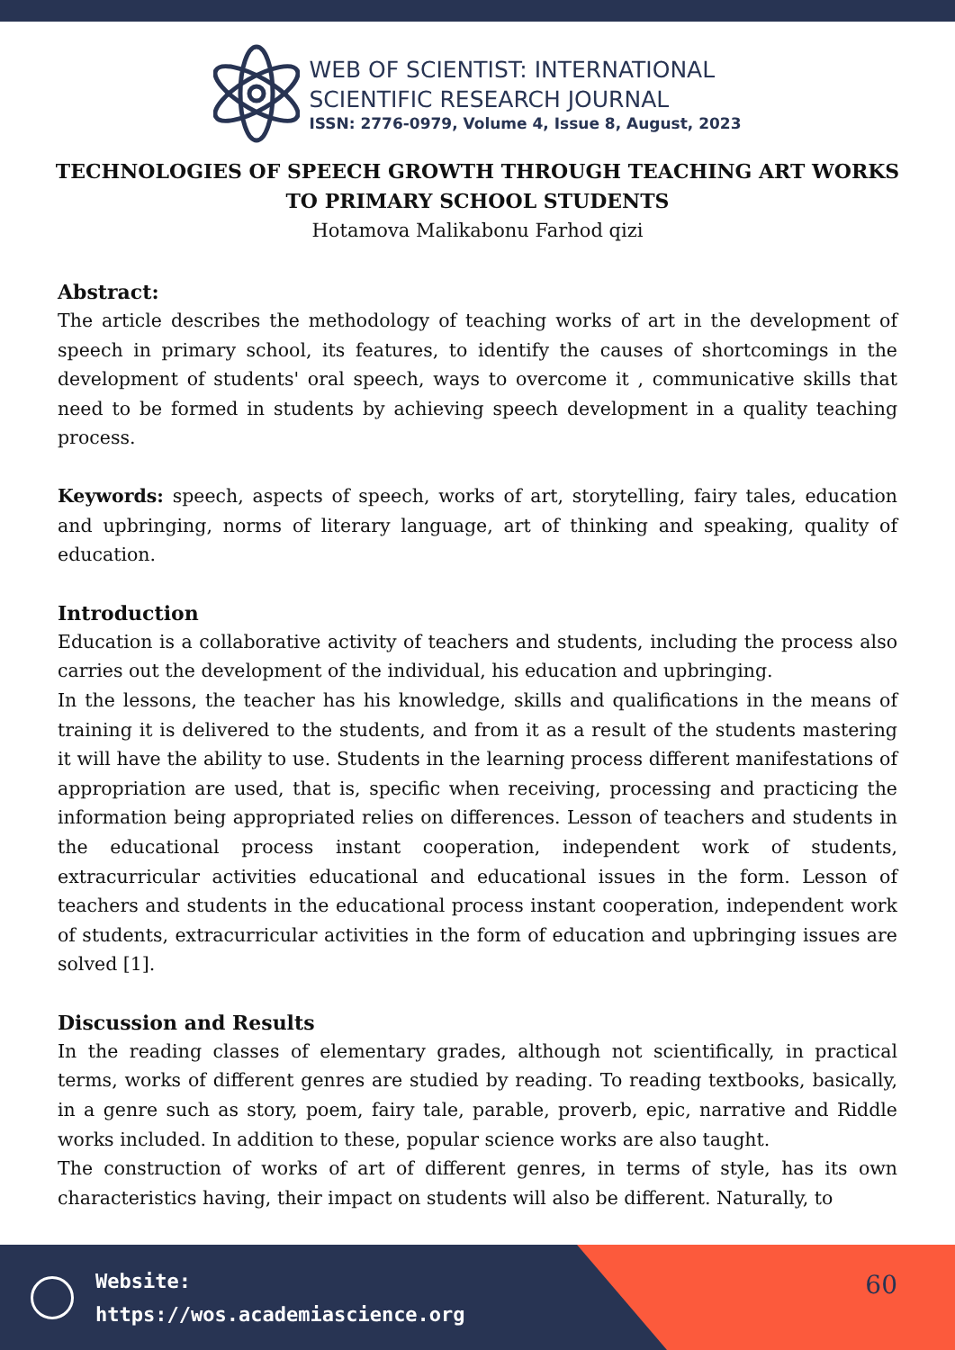WEB OF SCIENTIST: INTERNATIONAL
SCIENTIFIC RESEARCH JOURNAL
ISSN: 2776-0979, Volume 4, Issue 8, August, 2023
TECHNOLOGIES OF SPEECH GROWTH THROUGH TEACHING ART WORKS TO PRIMARY SCHOOL STUDENTS
Hotamova Malikabonu Farhod qizi
Abstract:
The article describes the methodology of teaching works of art in the development of speech in primary school, its features, to identify the causes of shortcomings in the development of students' oral speech, ways to overcome it , communicative skills that need to be formed in students by achieving speech development in a quality teaching process.
Keywords: speech, aspects of speech, works of art, storytelling, fairy tales, education and upbringing, norms of literary language, art of thinking and speaking, quality of education.
Introduction
Education is a collaborative activity of teachers and students, including the process also carries out the development of the individual, his education and upbringing.
In the lessons, the teacher has his knowledge, skills and qualifications in the means of training it is delivered to the students, and from it as a result of the students mastering it will have the ability to use. Students in the learning process different manifestations of appropriation are used, that is, specific when receiving, processing and practicing the information being appropriated relies on differences. Lesson of teachers and students in the educational process instant cooperation, independent work of students, extracurricular activities educational and educational issues in the form. Lesson of teachers and students in the educational process instant cooperation, independent work of students, extracurricular activities in the form of education and upbringing issues are solved [1].
Discussion and Results
In the reading classes of elementary grades, although not scientifically, in practical terms, works of different genres are studied by reading. To reading textbooks, basically, in a genre such as story, poem, fairy tale, parable, proverb, epic, narrative and Riddle works included. In addition to these, popular science works are also taught.
The construction of works of art of different genres, in terms of style, has its own characteristics having, their impact on students will also be different. Naturally, to
Website:
https://wos.academiascience.org
60